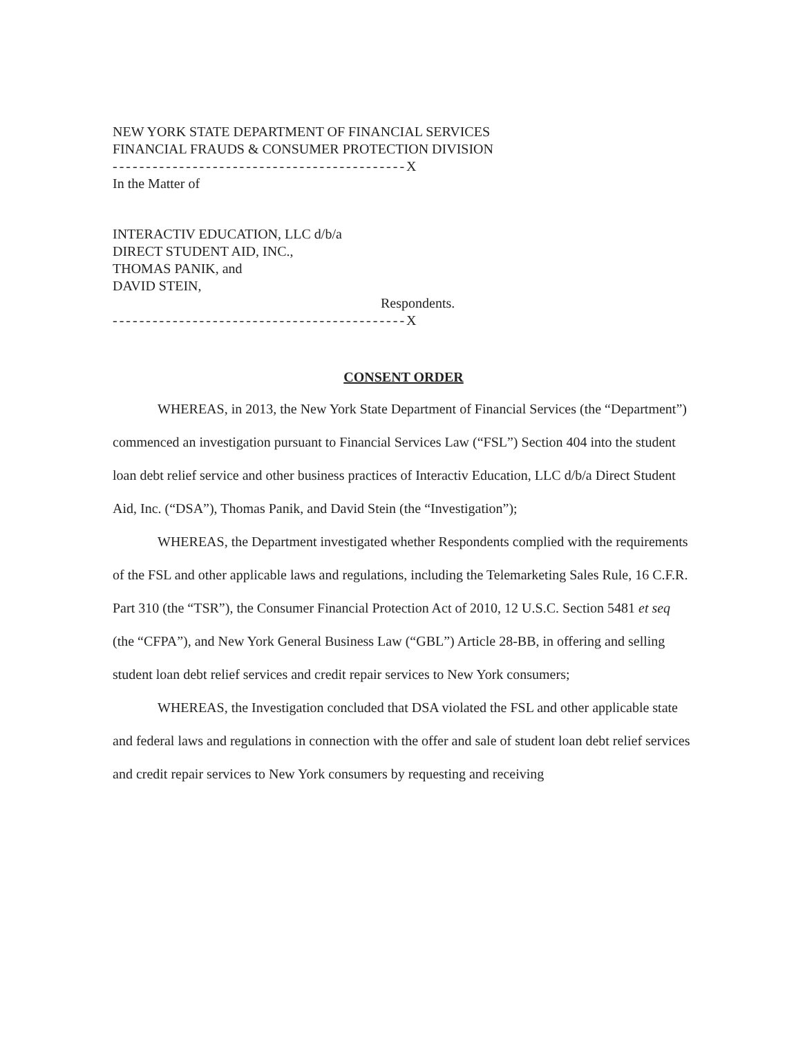NEW YORK STATE DEPARTMENT OF FINANCIAL SERVICES
FINANCIAL FRAUDS & CONSUMER PROTECTION DIVISION
--------------------------------------------X
In the Matter of
INTERACTIV EDUCATION, LLC d/b/a
DIRECT STUDENT AID, INC.,
THOMAS PANIK, and
DAVID STEIN,
Respondents.
--------------------------------------------X
CONSENT ORDER
WHEREAS, in 2013, the New York State Department of Financial Services (the “Department”) commenced an investigation pursuant to Financial Services Law (“FSL”) Section 404 into the student loan debt relief service and other business practices of Interactiv Education, LLC d/b/a Direct Student Aid, Inc. (“DSA”), Thomas Panik, and David Stein (the “Investigation”);
WHEREAS, the Department investigated whether Respondents complied with the requirements of the FSL and other applicable laws and regulations, including the Telemarketing Sales Rule, 16 C.F.R. Part 310 (the “TSR”), the Consumer Financial Protection Act of 2010, 12 U.S.C. Section 5481 et seq (the “CFPA”), and New York General Business Law (“GBL”) Article 28-BB, in offering and selling student loan debt relief services and credit repair services to New York consumers;
WHEREAS, the Investigation concluded that DSA violated the FSL and other applicable state and federal laws and regulations in connection with the offer and sale of student loan debt relief services and credit repair services to New York consumers by requesting and receiving